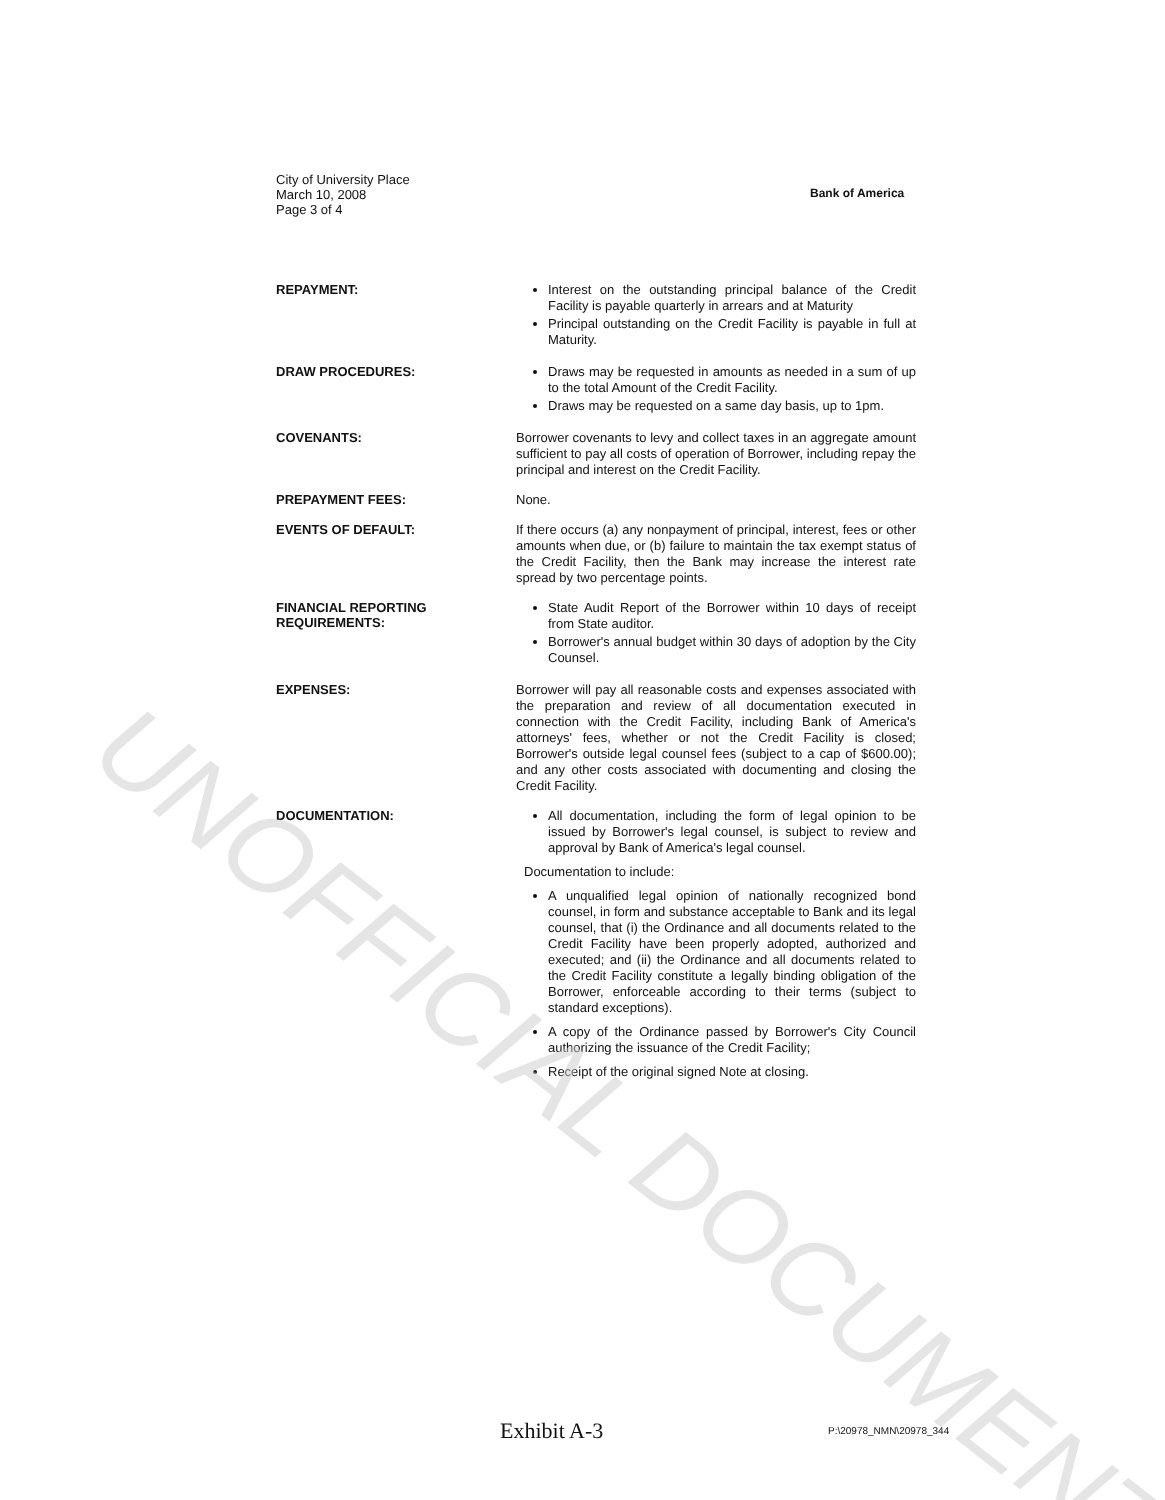City of University Place
March 10, 2008
Page 3 of 4
Bank of America
REPAYMENT:
Interest on the outstanding principal balance of the Credit Facility is payable quarterly in arrears and at Maturity
Principal outstanding on the Credit Facility is payable in full at Maturity.
DRAW PROCEDURES:
Draws may be requested in amounts as needed in a sum of up to the total Amount of the Credit Facility.
Draws may be requested on a same day basis, up to 1pm.
COVENANTS:
Borrower covenants to levy and collect taxes in an aggregate amount sufficient to pay all costs of operation of Borrower, including repay the principal and interest on the Credit Facility.
PREPAYMENT FEES:
None.
EVENTS OF DEFAULT:
If there occurs (a) any nonpayment of principal, interest, fees or other amounts when due, or (b) failure to maintain the tax exempt status of the Credit Facility, then the Bank may increase the interest rate spread by two percentage points.
FINANCIAL REPORTING REQUIREMENTS:
State Audit Report of the Borrower within 10 days of receipt from State auditor.
Borrower's annual budget within 30 days of adoption by the City Counsel.
EXPENSES:
Borrower will pay all reasonable costs and expenses associated with the preparation and review of all documentation executed in connection with the Credit Facility, including Bank of America's attorneys' fees, whether or not the Credit Facility is closed; Borrower's outside legal counsel fees (subject to a cap of $600.00); and any other costs associated with documenting and closing the Credit Facility.
DOCUMENTATION:
All documentation, including the form of legal opinion to be issued by Borrower's legal counsel, is subject to review and approval by Bank of America's legal counsel.
Documentation to include:
A unqualified legal opinion of nationally recognized bond counsel, in form and substance acceptable to Bank and its legal counsel, that (i) the Ordinance and all documents related to the Credit Facility have been properly adopted, authorized and executed; and (ii) the Ordinance and all documents related to the Credit Facility constitute a legally binding obligation of the Borrower, enforceable according to their terms (subject to standard exceptions).
A copy of the Ordinance passed by Borrower's City Council authorizing the issuance of the Credit Facility;
Receipt of the original signed Note at closing.
Exhibit A-3 P:\20978_NMN\20978_344
UNOFFICIAL DOCUMENT